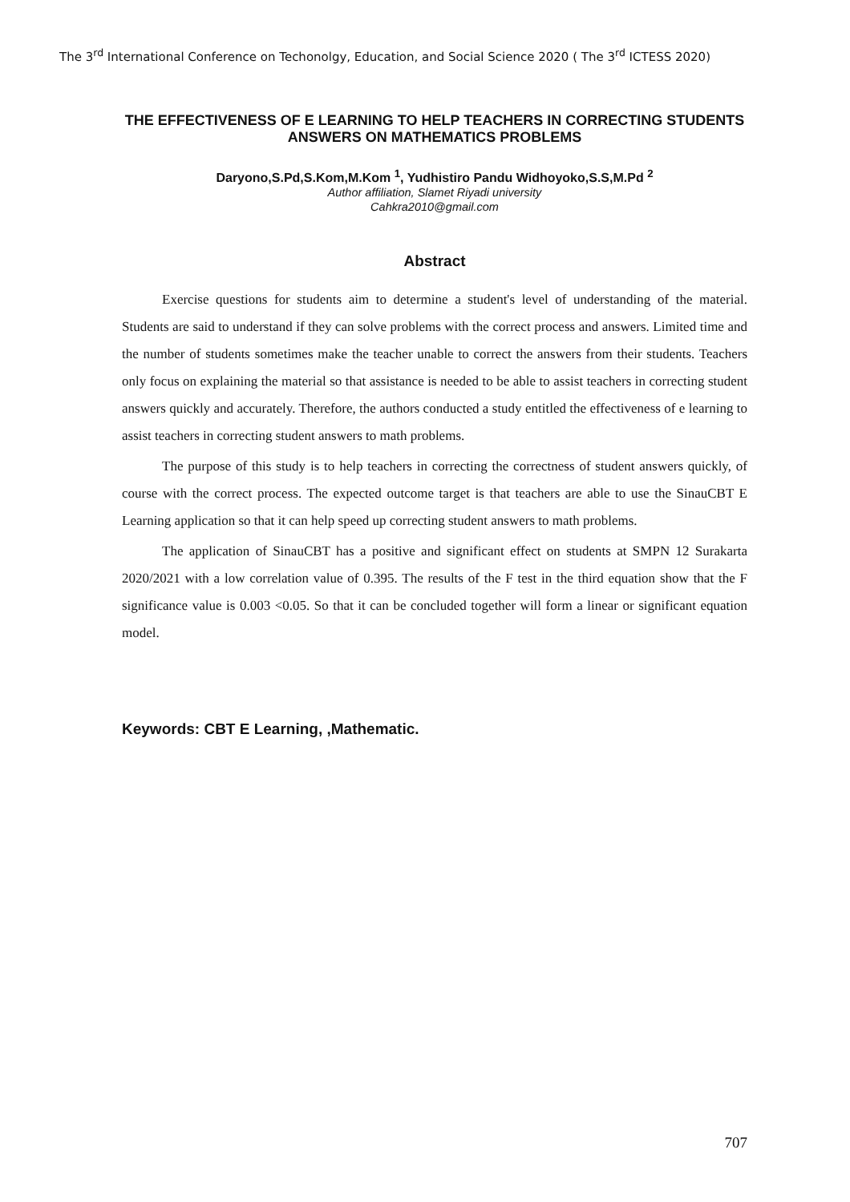The 3<sup>rd</sup> International Conference on Techonolgy, Education, and Social Science 2020 ( The 3<sup>rd</sup> ICTESS 2020)
THE EFFECTIVENESS OF E LEARNING TO HELP TEACHERS IN CORRECTING STUDENTS ANSWERS ON MATHEMATICS PROBLEMS
Daryono,S.Pd,S.Kom,M.Kom <sup>1</sup>, Yudhistiro Pandu Widhoyoko,S.S,M.Pd <sup>2</sup>
Author affiliation, Slamet Riyadi university
Cahkra2010@gmail.com
Abstract
Exercise questions for students aim to determine a student's level of understanding of the material. Students are said to understand if they can solve problems with the correct process and answers. Limited time and the number of students sometimes make the teacher unable to correct the answers from their students. Teachers only focus on explaining the material so that assistance is needed to be able to assist teachers in correcting student answers quickly and accurately. Therefore, the authors conducted a study entitled the effectiveness of e learning to assist teachers in correcting student answers to math problems.
The purpose of this study is to help teachers in correcting the correctness of student answers quickly, of course with the correct process. The expected outcome target is that teachers are able to use the SinauCBT E Learning application so that it can help speed up correcting student answers to math problems.
The application of SinauCBT has a positive and significant effect on students at SMPN 12 Surakarta 2020/2021 with a low correlation value of 0.395. The results of the F test in the third equation show that the F significance value is 0.003 <0.05. So that it can be concluded together will form a linear or significant equation model.
Keywords: CBT E Learning, ,Mathematic.
707